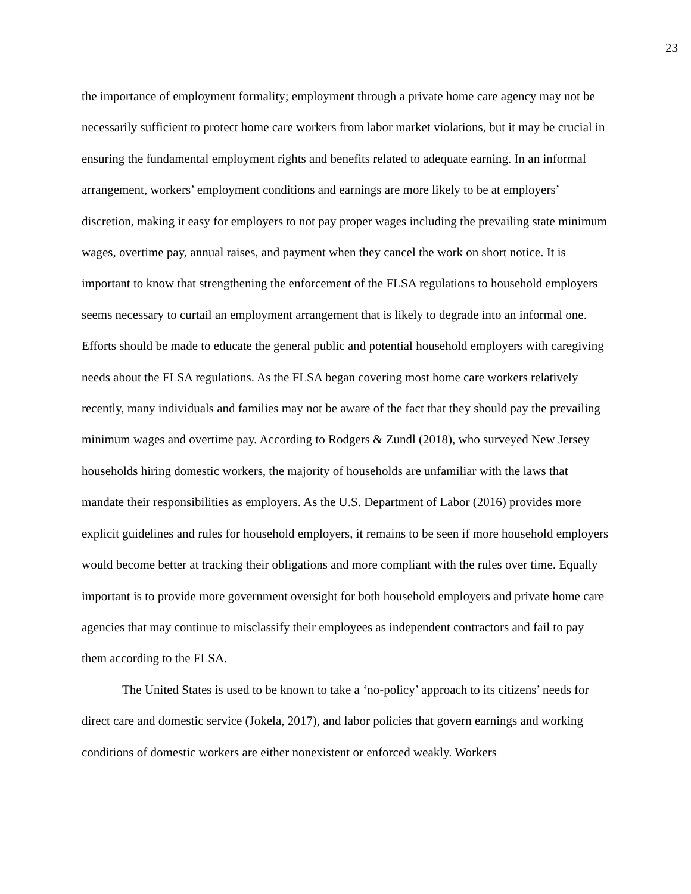23
the importance of employment formality; employment through a private home care agency may not be necessarily sufficient to protect home care workers from labor market violations, but it may be crucial in ensuring the fundamental employment rights and benefits related to adequate earning. In an informal arrangement, workers’ employment conditions and earnings are more likely to be at employers’ discretion, making it easy for employers to not pay proper wages including the prevailing state minimum wages, overtime pay, annual raises, and payment when they cancel the work on short notice. It is important to know that strengthening the enforcement of the FLSA regulations to household employers seems necessary to curtail an employment arrangement that is likely to degrade into an informal one. Efforts should be made to educate the general public and potential household employers with caregiving needs about the FLSA regulations. As the FLSA began covering most home care workers relatively recently, many individuals and families may not be aware of the fact that they should pay the prevailing minimum wages and overtime pay. According to Rodgers & Zundl (2018), who surveyed New Jersey households hiring domestic workers, the majority of households are unfamiliar with the laws that mandate their responsibilities as employers. As the U.S. Department of Labor (2016) provides more explicit guidelines and rules for household employers, it remains to be seen if more household employers would become better at tracking their obligations and more compliant with the rules over time. Equally important is to provide more government oversight for both household employers and private home care agencies that may continue to misclassify their employees as independent contractors and fail to pay them according to the FLSA.
The United States is used to be known to take a ‘no-policy’ approach to its citizens’ needs for direct care and domestic service (Jokela, 2017), and labor policies that govern earnings and working conditions of domestic workers are either nonexistent or enforced weakly. Workers